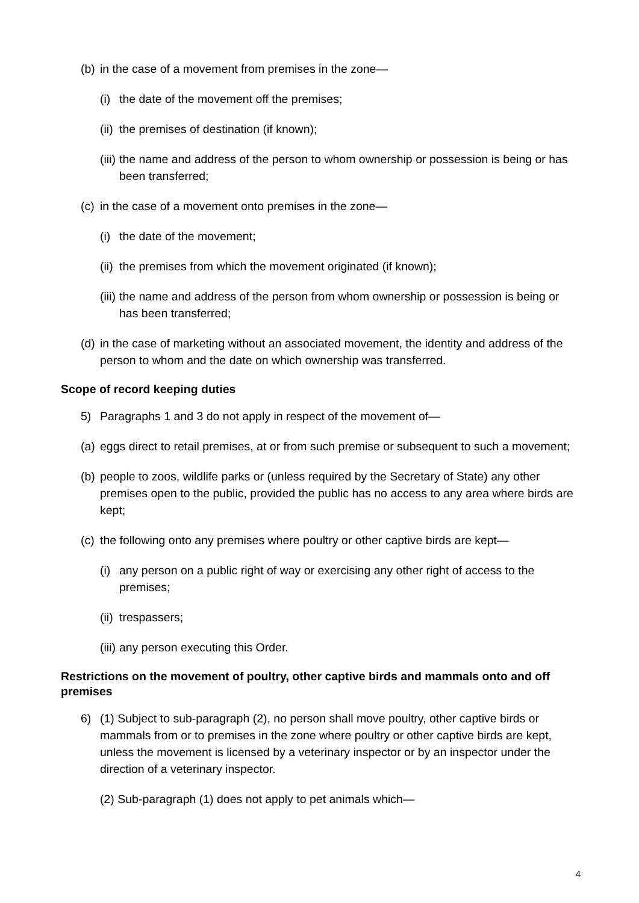(b) in the case of a movement from premises in the zone—
(i) the date of the movement off the premises;
(ii) the premises of destination (if known);
(iii) the name and address of the person to whom ownership or possession is being or has been transferred;
(c) in the case of a movement onto premises in the zone—
(i) the date of the movement;
(ii) the premises from which the movement originated (if known);
(iii) the name and address of the person from whom ownership or possession is being or has been transferred;
(d) in the case of marketing without an associated movement, the identity and address of the person to whom and the date on which ownership was transferred.
Scope of record keeping duties
5) Paragraphs 1 and 3 do not apply in respect of the movement of—
(a) eggs direct to retail premises, at or from such premise or subsequent to such a movement;
(b) people to zoos, wildlife parks or (unless required by the Secretary of State) any other premises open to the public, provided the public has no access to any area where birds are kept;
(c) the following onto any premises where poultry or other captive birds are kept—
(i) any person on a public right of way or exercising any other right of access to the premises;
(ii) trespassers;
(iii) any person executing this Order.
Restrictions on the movement of poultry, other captive birds and mammals onto and off premises
6) (1) Subject to sub-paragraph (2), no person shall move poultry, other captive birds or mammals from or to premises in the zone where poultry or other captive birds are kept, unless the movement is licensed by a veterinary inspector or by an inspector under the direction of a veterinary inspector.
(2) Sub-paragraph (1) does not apply to pet animals which—
4